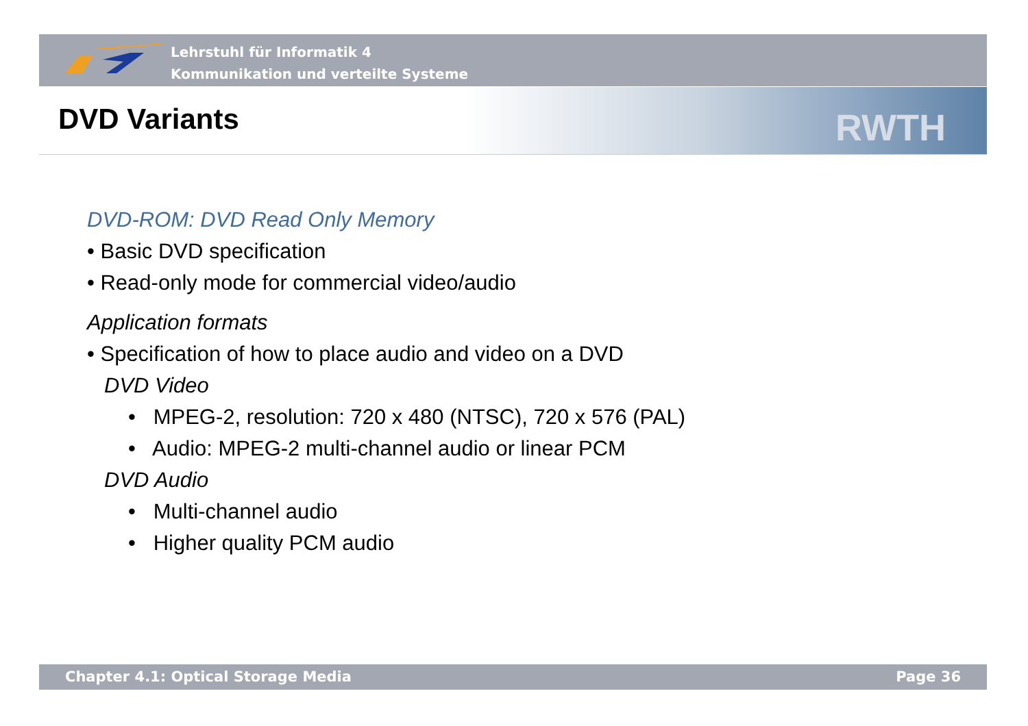Lehrstuhl für Informatik 4
Kommunikation und verteilte Systeme
RWTH DVD Variants
DVD-ROM: DVD Read Only Memory
• Basic DVD specification
• Read-only mode for commercial video/audio
Application formats
• Specification of how to place audio and video on a DVD
DVD Video
• MPEG-2, resolution: 720 x 480 (NTSC), 720 x 576 (PAL)
• Audio: MPEG-2 multi-channel audio or linear PCM
DVD Audio
• Multi-channel audio
• Higher quality PCM audio
Chapter 4.1: Optical Storage Media Page 36